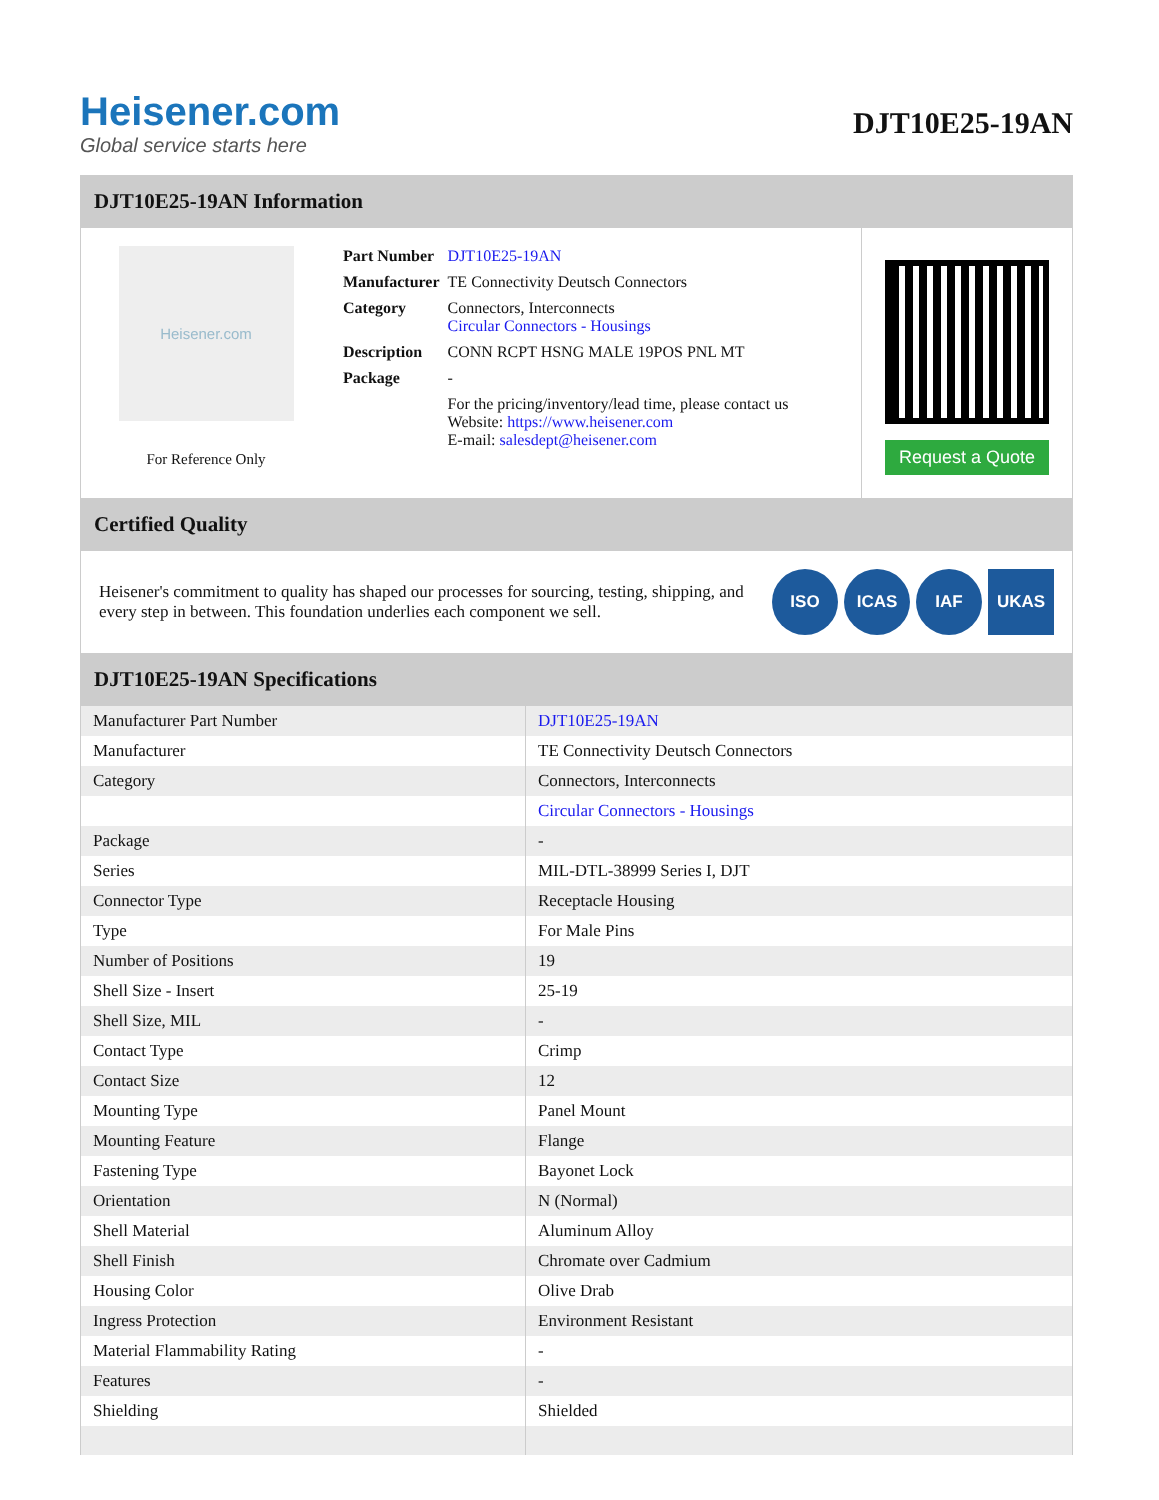Heisener.com
Global service starts here
DJT10E25-19AN
DJT10E25-19AN Information
Heisener.com
For Reference Only
| Part Number | DJT10E25-19AN |
| Manufacturer | TE Connectivity Deutsch Connectors |
| Category | Connectors, Interconnects Circular Connectors - Housings |
| Description | CONN RCPT HSNG MALE 19POS PNL MT |
| Package | - |
| | For the pricing/inventory/lead time, please contact us Website: https://www.heisener.com E-mail: salesdept@heisener.com |
Request a Quote
Certified Quality
Heisener's commitment to quality has shaped our processes for sourcing, testing, shipping, and every step in between. This foundation underlies each component we sell.
ISO ICAS IAF UKAS
DJT10E25-19AN Specifications
| Manufacturer Part Number | DJT10E25-19AN |
| Manufacturer | TE Connectivity Deutsch Connectors |
| Category | Connectors, Interconnects |
| | Circular Connectors - Housings |
| Package | - |
| Series | MIL-DTL-38999 Series I, DJT |
| Connector Type | Receptacle Housing |
| Type | For Male Pins |
| Number of Positions | 19 |
| Shell Size - Insert | 25-19 |
| Shell Size, MIL | - |
| Contact Type | Crimp |
| Contact Size | 12 |
| Mounting Type | Panel Mount |
| Mounting Feature | Flange |
| Fastening Type | Bayonet Lock |
| Orientation | N (Normal) |
| Shell Material | Aluminum Alloy |
| Shell Finish | Chromate over Cadmium |
| Housing Color | Olive Drab |
| Ingress Protection | Environment Resistant |
| Material Flammability Rating | - |
| Features | - |
| Shielding | Shielded |